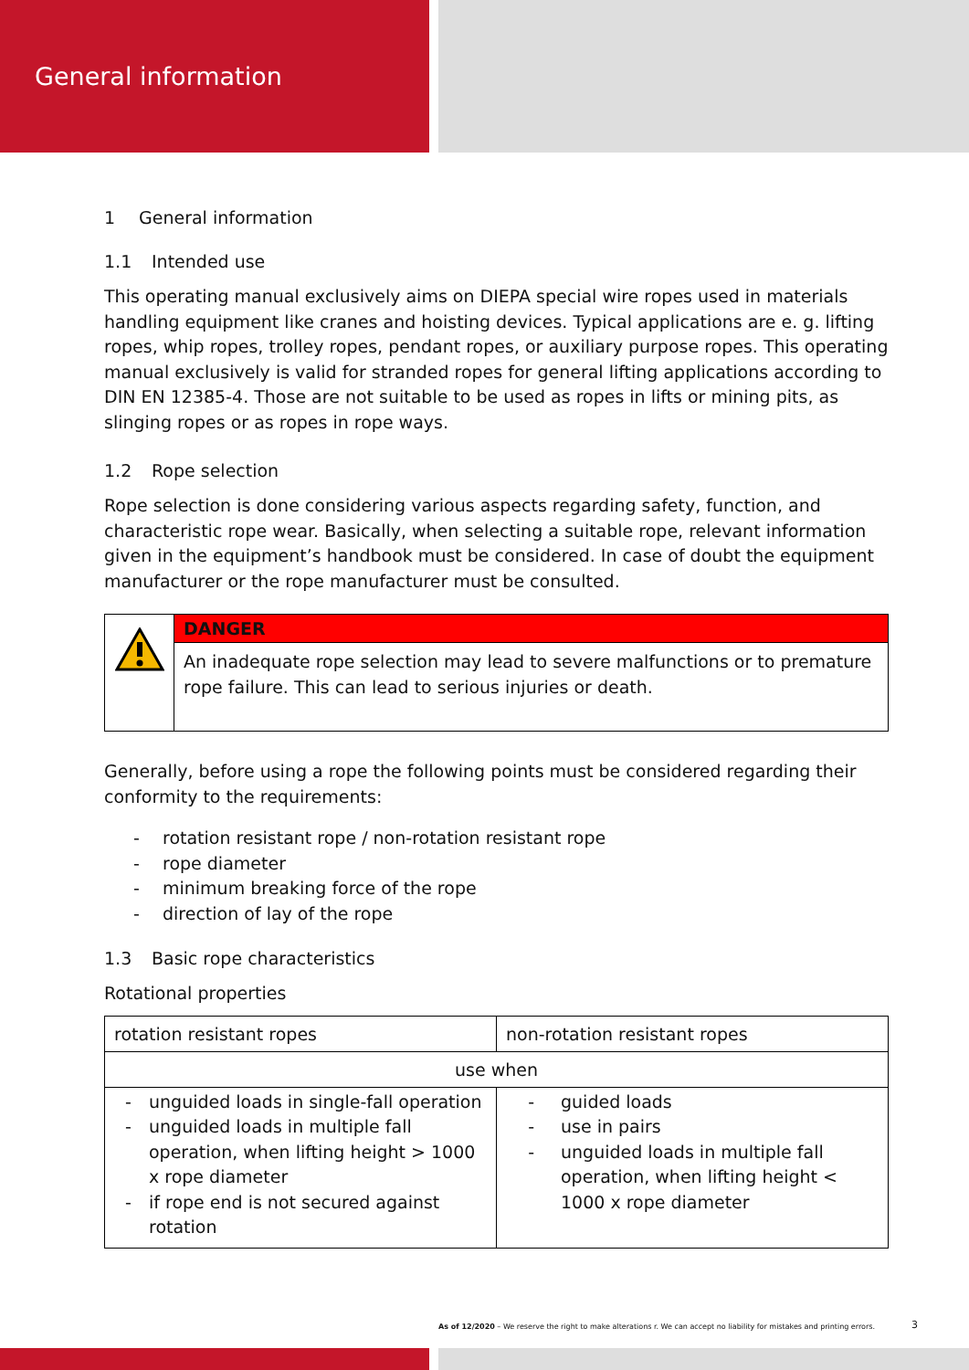General information
1 General information
1.1 Intended use
This operating manual exclusively aims on DIEPA special wire ropes used in materials handling equipment like cranes and hoisting devices. Typical applications are e. g. lifting ropes, whip ropes, trolley ropes, pendant ropes, or auxiliary purpose ropes. This operating manual exclusively is valid for stranded ropes for general lifting applications according to DIN EN 12385-4. Those are not suitable to be used as ropes in lifts or mining pits, as slinging ropes or as ropes in rope ways.
1.2 Rope selection
Rope selection is done considering various aspects regarding safety, function, and characteristic rope wear. Basically, when selecting a suitable rope, relevant information given in the equipment’s handbook must be considered. In case of doubt the equipment manufacturer or the rope manufacturer must be consulted.
DANGER
An inadequate rope selection may lead to severe malfunctions or to premature rope failure. This can lead to serious injuries or death.
Generally, before using a rope the following points must be considered regarding their conformity to the requirements:
- rotation resistant rope / non-rotation resistant rope
- rope diameter
- minimum breaking force of the rope
- direction of lay of the rope
1.3 Basic rope characteristics
Rotational properties
| rotation resistant ropes | non-rotation resistant ropes |
| use when | |
| - unguided loads in single-fall operation - unguided loads in multiple fall operation, when lifting height > 1000 x rope diameter - if rope end is not secured against rotation | - guided loads - use in pairs - unguided loads in multiple fall operation, when lifting height < 1000 x rope diameter |
As of 12/2020 – We reserve the right to make alterations r. We can accept no liability for mistakes and printing errors.
3